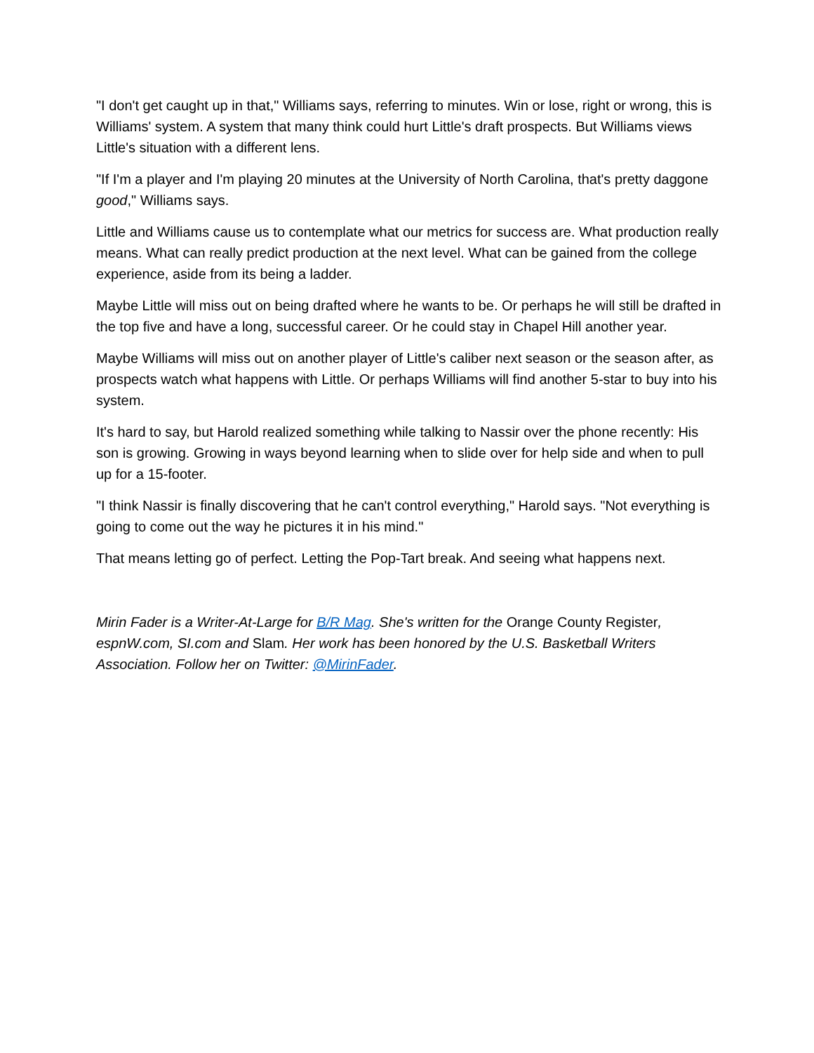"I don't get caught up in that," Williams says, referring to minutes. Win or lose, right or wrong, this is Williams' system. A system that many think could hurt Little's draft prospects. But Williams views Little's situation with a different lens.
"If I'm a player and I'm playing 20 minutes at the University of North Carolina, that's pretty daggone good," Williams says.
Little and Williams cause us to contemplate what our metrics for success are. What production really means. What can really predict production at the next level. What can be gained from the college experience, aside from its being a ladder.
Maybe Little will miss out on being drafted where he wants to be. Or perhaps he will still be drafted in the top five and have a long, successful career. Or he could stay in Chapel Hill another year.
Maybe Williams will miss out on another player of Little's caliber next season or the season after, as prospects watch what happens with Little. Or perhaps Williams will find another 5-star to buy into his system.
It's hard to say, but Harold realized something while talking to Nassir over the phone recently: His son is growing. Growing in ways beyond learning when to slide over for help side and when to pull up for a 15-footer.
"I think Nassir is finally discovering that he can't control everything," Harold says. "Not everything is going to come out the way he pictures it in his mind."
That means letting go of perfect. Letting the Pop-Tart break. And seeing what happens next.
Mirin Fader is a Writer-At-Large for B/R Mag. She's written for the Orange County Register, espnW.com, SI.com and Slam. Her work has been honored by the U.S. Basketball Writers Association. Follow her on Twitter: @MirinFader.